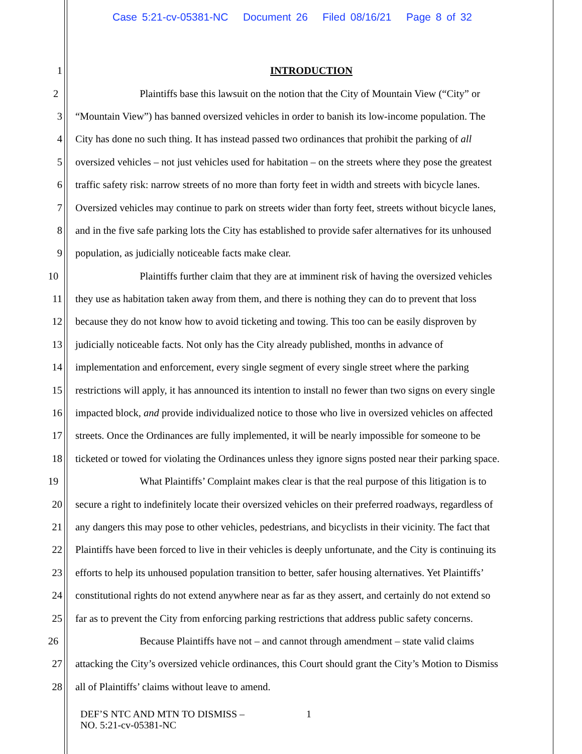Case 5:21-cv-05381-NC Document 26 Filed 08/16/21 Page 8 of 32
1 INTRODUCTION
2 Plaintiffs base this lawsuit on the notion that the City of Mountain View (“City” or
3 “Mountain View”) has banned oversized vehicles in order to banish its low-income population. The
4 City has done no such thing. It has instead passed two ordinances that prohibit the parking of all
5 oversized vehicles – not just vehicles used for habitation – on the streets where they pose the greatest
6 traffic safety risk: narrow streets of no more than forty feet in width and streets with bicycle lanes.
7 Oversized vehicles may continue to park on streets wider than forty feet, streets without bicycle lanes,
8 and in the five safe parking lots the City has established to provide safer alternatives for its unhoused
9 population, as judicially noticeable facts make clear.
10 Plaintiffs further claim that they are at imminent risk of having the oversized vehicles
11 they use as habitation taken away from them, and there is nothing they can do to prevent that loss
12 because they do not know how to avoid ticketing and towing. This too can be easily disproven by
13 judicially noticeable facts. Not only has the City already published, months in advance of
14 implementation and enforcement, every single segment of every single street where the parking
15 restrictions will apply, it has announced its intention to install no fewer than two signs on every single
16 impacted block, and provide individualized notice to those who live in oversized vehicles on affected
17 streets. Once the Ordinances are fully implemented, it will be nearly impossible for someone to be
18 ticketed or towed for violating the Ordinances unless they ignore signs posted near their parking space.
19 What Plaintiffs’ Complaint makes clear is that the real purpose of this litigation is to
20 secure a right to indefinitely locate their oversized vehicles on their preferred roadways, regardless of
21 any dangers this may pose to other vehicles, pedestrians, and bicyclists in their vicinity. The fact that
22 Plaintiffs have been forced to live in their vehicles is deeply unfortunate, and the City is continuing its
23 efforts to help its unhoused population transition to better, safer housing alternatives. Yet Plaintiffs’
24 constitutional rights do not extend anywhere near as far as they assert, and certainly do not extend so
25 far as to prevent the City from enforcing parking restrictions that address public safety concerns.
26 Because Plaintiffs have not – and cannot through amendment – state valid claims
27 attacking the City’s oversized vehicle ordinances, this Court should grant the City’s Motion to Dismiss
28 all of Plaintiffs’ claims without leave to amend.
DEF’S NTC AND MTN TO DISMISS –
NO. 5:21-cv-05381-NC
1